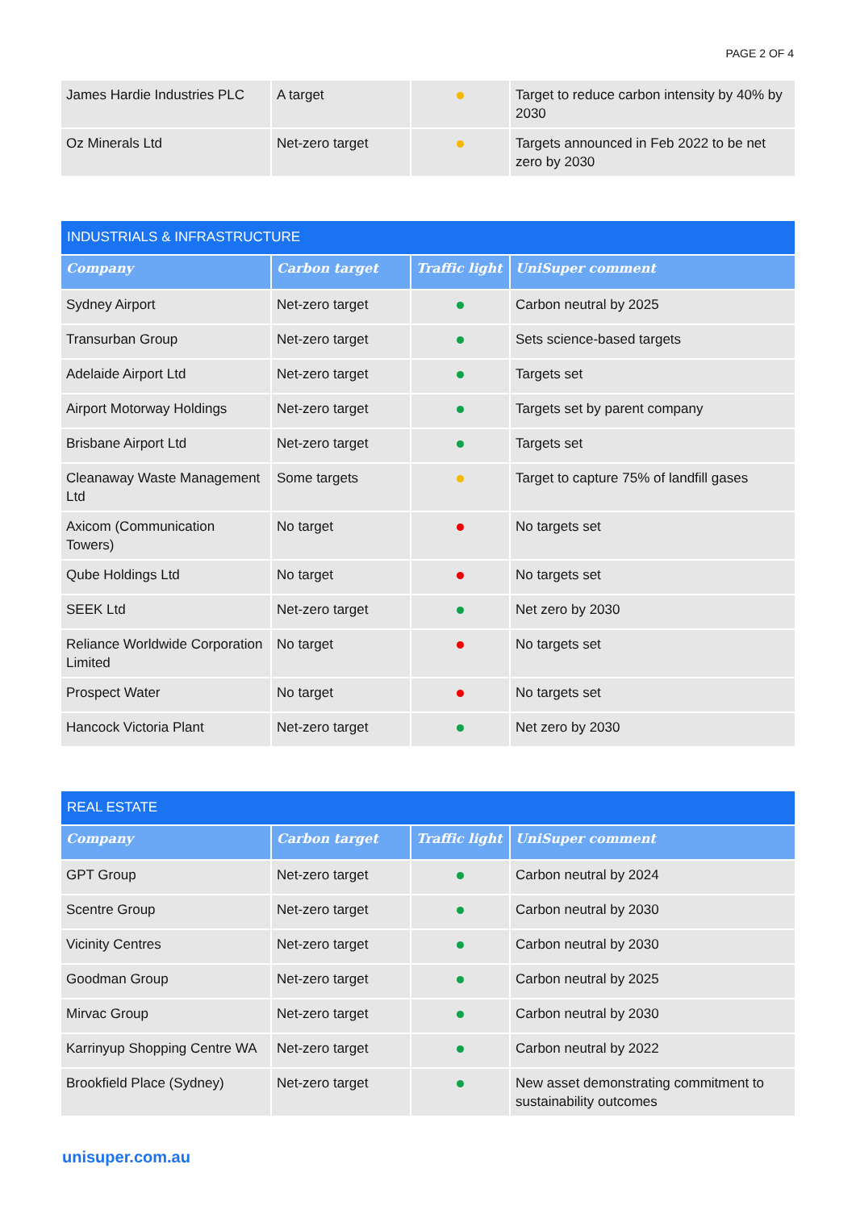PAGE 2 OF 4
| James Hardie Industries PLC | A target | | Target to reduce carbon intensity by 40% by 2030 |
| Oz Minerals Ltd | Net-zero target | | Targets announced in Feb 2022 to be net zero by 2030 |
| INDUSTRIALS & INFRASTRUCTURE | | | |
| Company | Carbon target | Traffic light | UniSuper comment |
| Sydney Airport | Net-zero target | | Carbon neutral by 2025 |
| Transurban Group | Net-zero target | | Sets science-based targets |
| Adelaide Airport Ltd | Net-zero target | | Targets set |
| Airport Motorway Holdings | Net-zero target | | Targets set by parent company |
| Brisbane Airport Ltd | Net-zero target | | Targets set |
| Cleanaway Waste Management Ltd | Some targets | | Target to capture 75% of landfill gases |
| Axicom (Communication Towers) | No target | | No targets set |
| Qube Holdings Ltd | No target | | No targets set |
| SEEK Ltd | Net-zero target | | Net zero by 2030 |
| Reliance Worldwide Corporation Limited | No target | | No targets set |
| Prospect Water | No target | | No targets set |
| Hancock Victoria Plant | Net-zero target | | Net zero by 2030 |
| REAL ESTATE | | | |
| Company | Carbon target | Traffic light | UniSuper comment |
| GPT Group | Net-zero target | | Carbon neutral by 2024 |
| Scentre Group | Net-zero target | | Carbon neutral by 2030 |
| Vicinity Centres | Net-zero target | | Carbon neutral by 2030 |
| Goodman Group | Net-zero target | | Carbon neutral by 2025 |
| Mirvac Group | Net-zero target | | Carbon neutral by 2030 |
| Karrinyup Shopping Centre WA | Net-zero target | | Carbon neutral by 2022 |
| Brookfield Place (Sydney) | Net-zero target | | New asset demonstrating commitment to sustainability outcomes |
unisuper.com.au